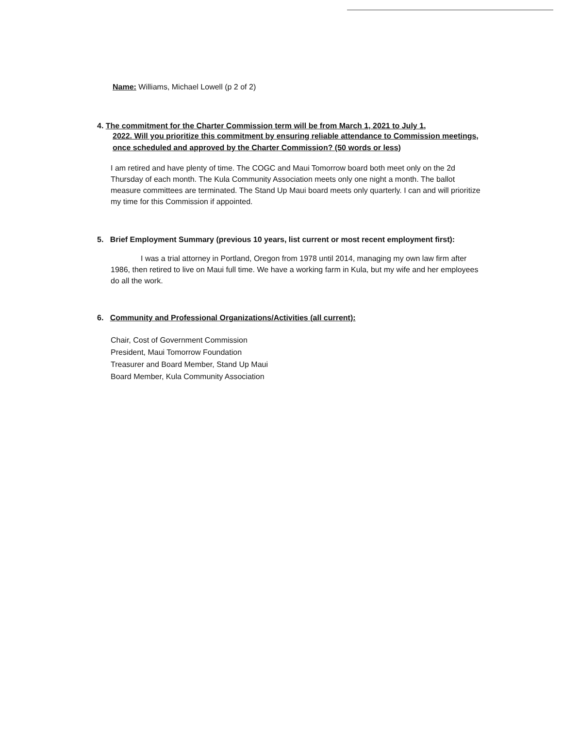Name: Williams, Michael Lowell (p 2 of 2)
4. The commitment for the Charter Commission term will be from March 1, 2021 to July 1,
2022. Will you prioritize this commitment by ensuring reliable attendance to Commission meetings, once scheduled and approved by the Charter Commission? (50 words or less)
I am retired and have plenty of time. The COGC and Maui Tomorrow board both meet only on the 2d Thursday of each month. The Kula Community Association meets only one night a month. The ballot measure committees are terminated. The Stand Up Maui board meets only quarterly. I can and will prioritize my time for this Commission if appointed.
5. Brief Employment Summary (previous 10 years, list current or most recent employment first):
I was a trial attorney in Portland, Oregon from 1978 until 2014, managing my own law firm after 1986, then retired to live on Maui full time. We have a working farm in Kula, but my wife and her employees do all the work.
6. Community and Professional Organizations/Activities (all current):
Chair, Cost of Government Commission
President, Maui Tomorrow Foundation
Treasurer and Board Member, Stand Up Maui
Board Member, Kula Community Association